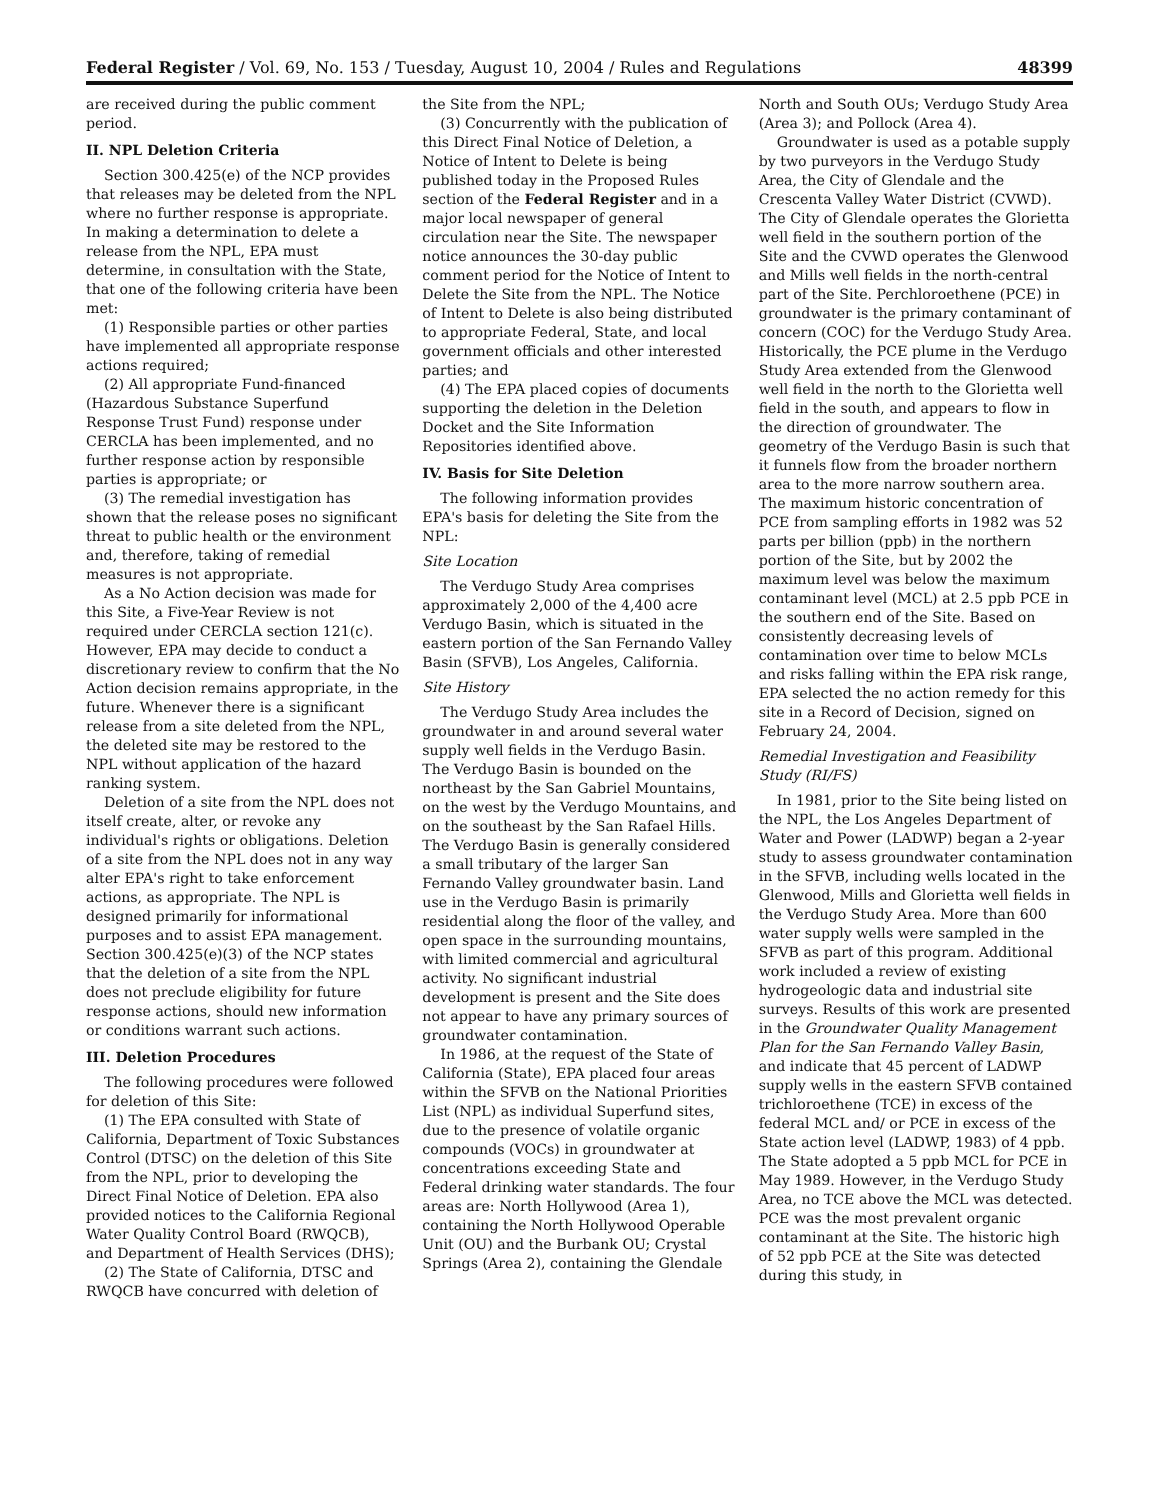Federal Register / Vol. 69, No. 153 / Tuesday, August 10, 2004 / Rules and Regulations 48399
are received during the public comment period.
II. NPL Deletion Criteria
Section 300.425(e) of the NCP provides that releases may be deleted from the NPL where no further response is appropriate. In making a determination to delete a release from the NPL, EPA must determine, in consultation with the State, that one of the following criteria have been met:
(1) Responsible parties or other parties have implemented all appropriate response actions required;
(2) All appropriate Fund-financed (Hazardous Substance Superfund Response Trust Fund) response under CERCLA has been implemented, and no further response action by responsible parties is appropriate; or
(3) The remedial investigation has shown that the release poses no significant threat to public health or the environment and, therefore, taking of remedial measures is not appropriate.
As a No Action decision was made for this Site, a Five-Year Review is not required under CERCLA section 121(c). However, EPA may decide to conduct a discretionary review to confirm that the No Action decision remains appropriate, in the future. Whenever there is a significant release from a site deleted from the NPL, the deleted site may be restored to the NPL without application of the hazard ranking system.
Deletion of a site from the NPL does not itself create, alter, or revoke any individual's rights or obligations. Deletion of a site from the NPL does not in any way alter EPA's right to take enforcement actions, as appropriate. The NPL is designed primarily for informational purposes and to assist EPA management. Section 300.425(e)(3) of the NCP states that the deletion of a site from the NPL does not preclude eligibility for future response actions, should new information or conditions warrant such actions.
III. Deletion Procedures
The following procedures were followed for deletion of this Site:
(1) The EPA consulted with State of California, Department of Toxic Substances Control (DTSC) on the deletion of this Site from the NPL, prior to developing the Direct Final Notice of Deletion. EPA also provided notices to the California Regional Water Quality Control Board (RWQCB), and Department of Health Services (DHS);
(2) The State of California, DTSC and RWQCB have concurred with deletion of the Site from the NPL;
(3) Concurrently with the publication of this Direct Final Notice of Deletion, a Notice of Intent to Delete is being published today in the Proposed Rules section of the Federal Register and in a major local newspaper of general circulation near the Site. The newspaper notice announces the 30-day public comment period for the Notice of Intent to Delete the Site from the NPL. The Notice of Intent to Delete is also being distributed to appropriate Federal, State, and local government officials and other interested parties; and
(4) The EPA placed copies of documents supporting the deletion in the Deletion Docket and the Site Information Repositories identified above.
IV. Basis for Site Deletion
The following information provides EPA's basis for deleting the Site from the NPL:
Site Location
The Verdugo Study Area comprises approximately 2,000 of the 4,400 acre Verdugo Basin, which is situated in the eastern portion of the San Fernando Valley Basin (SFVB), Los Angeles, California.
Site History
The Verdugo Study Area includes the groundwater in and around several water supply well fields in the Verdugo Basin. The Verdugo Basin is bounded on the northeast by the San Gabriel Mountains, on the west by the Verdugo Mountains, and on the southeast by the San Rafael Hills. The Verdugo Basin is generally considered a small tributary of the larger San Fernando Valley groundwater basin. Land use in the Verdugo Basin is primarily residential along the floor of the valley, and open space in the surrounding mountains, with limited commercial and agricultural activity. No significant industrial development is present and the Site does not appear to have any primary sources of groundwater contamination.
In 1986, at the request of the State of California (State), EPA placed four areas within the SFVB on the National Priorities List (NPL) as individual Superfund sites, due to the presence of volatile organic compounds (VOCs) in groundwater at concentrations exceeding State and Federal drinking water standards. The four areas are: North Hollywood (Area 1), containing the North Hollywood Operable Unit (OU) and the Burbank OU; Crystal Springs (Area 2), containing the Glendale North and South OUs; Verdugo Study Area (Area 3); and Pollock (Area 4).
Groundwater is used as a potable supply by two purveyors in the Verdugo Study Area, the City of Glendale and the Crescenta Valley Water District (CVWD). The City of Glendale operates the Glorietta well field in the southern portion of the Site and the CVWD operates the Glenwood and Mills well fields in the north-central part of the Site. Perchloroethene (PCE) in groundwater is the primary contaminant of concern (COC) for the Verdugo Study Area. Historically, the PCE plume in the Verdugo Study Area extended from the Glenwood well field in the north to the Glorietta well field in the south, and appears to flow in the direction of groundwater. The geometry of the Verdugo Basin is such that it funnels flow from the broader northern area to the more narrow southern area. The maximum historic concentration of PCE from sampling efforts in 1982 was 52 parts per billion (ppb) in the northern portion of the Site, but by 2002 the maximum level was below the maximum contaminant level (MCL) at 2.5 ppb PCE in the southern end of the Site. Based on consistently decreasing levels of contamination over time to below MCLs and risks falling within the EPA risk range, EPA selected the no action remedy for this site in a Record of Decision, signed on February 24, 2004.
Remedial Investigation and Feasibility Study (RI/FS)
In 1981, prior to the Site being listed on the NPL, the Los Angeles Department of Water and Power (LADWP) began a 2-year study to assess groundwater contamination in the SFVB, including wells located in the Glenwood, Mills and Glorietta well fields in the Verdugo Study Area. More than 600 water supply wells were sampled in the SFVB as part of this program. Additional work included a review of existing hydrogeologic data and industrial site surveys. Results of this work are presented in the Groundwater Quality Management Plan for the San Fernando Valley Basin, and indicate that 45 percent of LADWP supply wells in the eastern SFVB contained trichloroethene (TCE) in excess of the federal MCL and/ or PCE in excess of the State action level (LADWP, 1983) of 4 ppb. The State adopted a 5 ppb MCL for PCE in May 1989. However, in the Verdugo Study Area, no TCE above the MCL was detected. PCE was the most prevalent organic contaminant at the Site. The historic high of 52 ppb PCE at the Site was detected during this study, in